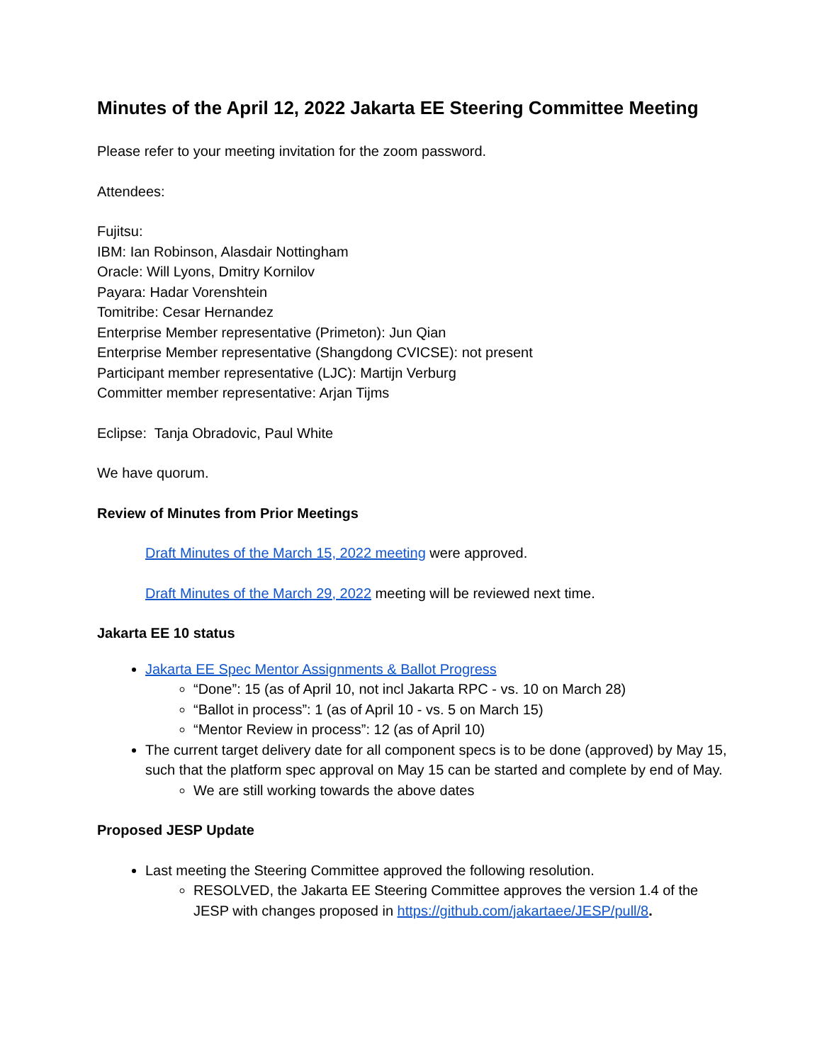Minutes of the April 12, 2022 Jakarta EE Steering Committee Meeting
Please refer to your meeting invitation for the zoom password.
Attendees:
Fujitsu:
IBM: Ian Robinson, Alasdair Nottingham
Oracle: Will Lyons, Dmitry Kornilov
Payara: Hadar Vorenshtein
Tomitribe: Cesar Hernandez
Enterprise Member representative (Primeton): Jun Qian
Enterprise Member representative (Shangdong CVICSE): not present
Participant member representative (LJC): Martijn Verburg
Committer member representative: Arjan Tijms
Eclipse: Tanja Obradovic, Paul White
We have quorum.
Review of Minutes from Prior Meetings
Draft Minutes of the March 15, 2022 meeting were approved.
Draft Minutes of the March 29, 2022 meeting will be reviewed next time.
Jakarta EE 10 status
Jakarta EE Spec Mentor Assignments & Ballot Progress
“Done”: 15 (as of April 10, not incl Jakarta RPC - vs. 10 on March 28)
“Ballot in process”: 1 (as of April 10 - vs. 5 on March 15)
“Mentor Review in process”: 12 (as of April 10)
The current target delivery date for all component specs is to be done (approved) by May 15, such that the platform spec approval on May 15 can be started and complete by end of May.
We are still working towards the above dates
Proposed JESP Update
Last meeting the Steering Committee approved the following resolution.
RESOLVED, the Jakarta EE Steering Committee approves the version 1.4 of the JESP with changes proposed in https://github.com/jakartaee/JESP/pull/8.